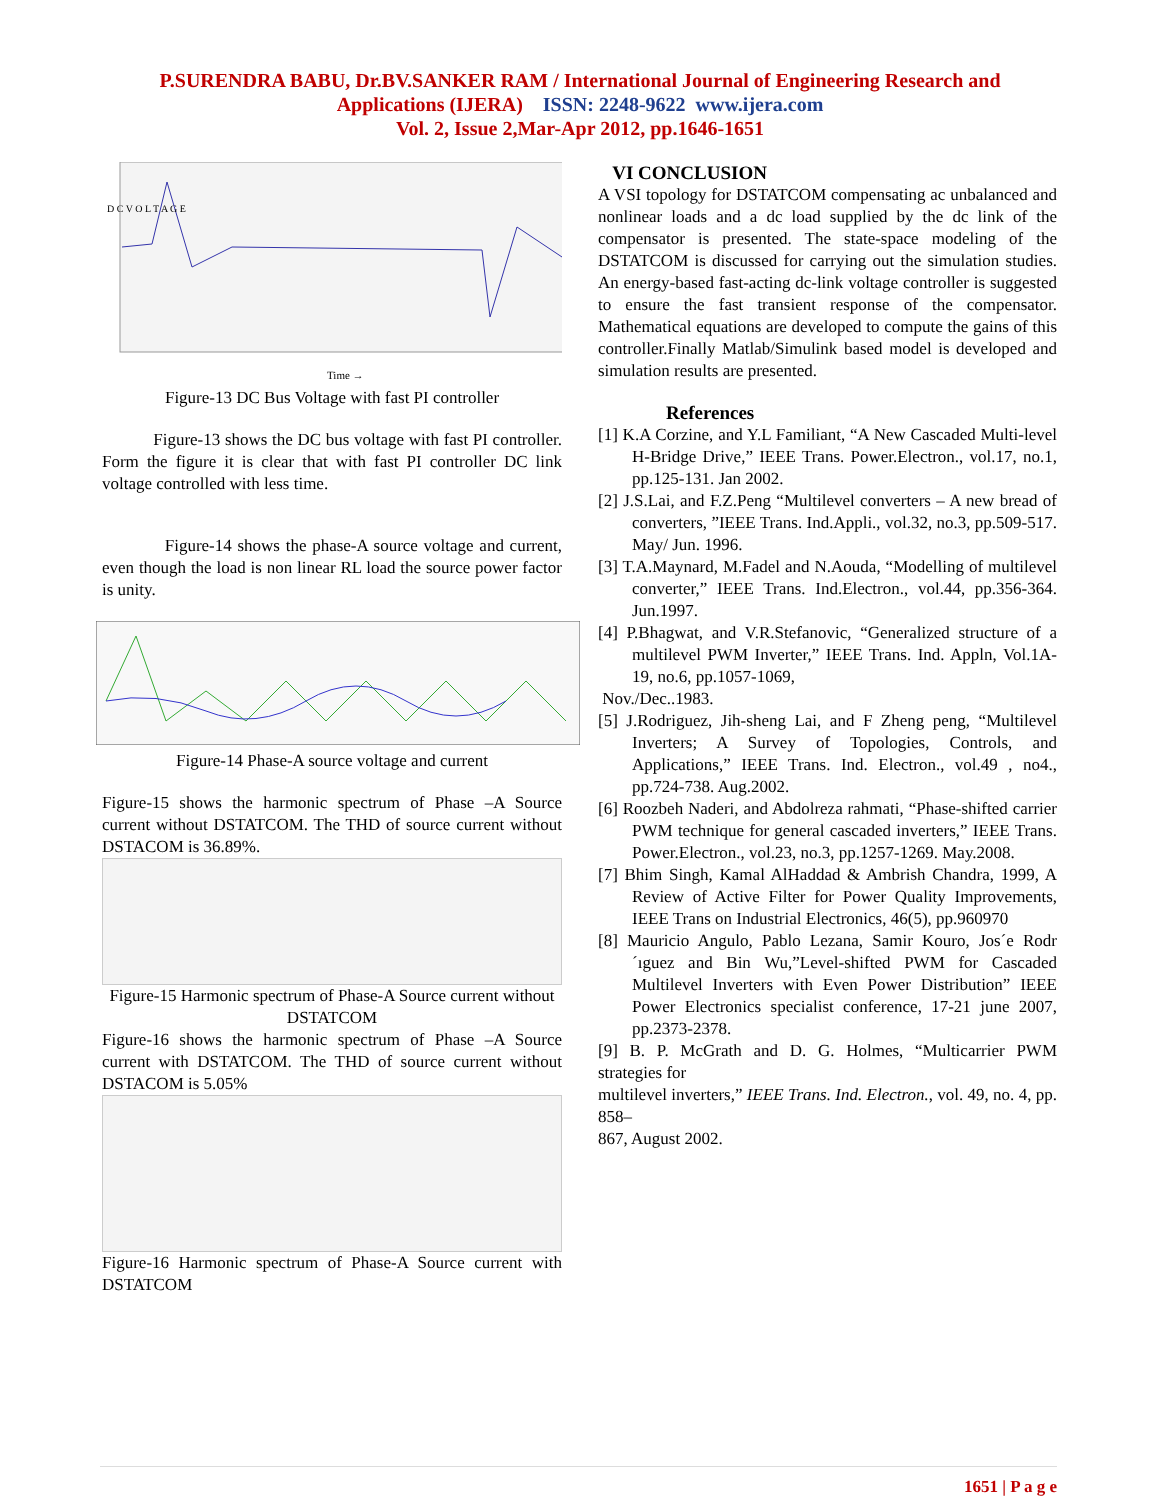P.SURENDRA BABU, Dr.BV.SANKER RAM / International Journal of Engineering Research and
Applications (IJERA) ISSN: 2248-9622 www.ijera.com
Vol. 2, Issue 2,Mar-Apr 2012, pp.1646-1651
D C V O L T A G E
Time →
Figure-13 DC Bus Voltage with fast PI controller
Figure-13 shows the DC bus voltage with fast PI controller. Form the figure it is clear that with fast PI controller DC link voltage controlled with less time.
Figure-14 shows the phase-A source voltage and current, even though the load is non linear RL load the source power factor is unity.
Figure-14 Phase-A source voltage and current
Figure-15 shows the harmonic spectrum of Phase –A Source current without DSTATCOM. The THD of source current without DSTACOM is 36.89%.
Figure-15 Harmonic spectrum of Phase-A Source current without DSTATCOM
Figure-16 shows the harmonic spectrum of Phase –A Source current with DSTATCOM. The THD of source current without DSTACOM is 5.05%
Figure-16 Harmonic spectrum of Phase-A Source current with DSTATCOM
VI CONCLUSION
A VSI topology for DSTATCOM compensating ac unbalanced and nonlinear loads and a dc load supplied by the dc link of the compensator is presented. The state-space modeling of the DSTATCOM is discussed for carrying out the simulation studies. An energy-based fast-acting dc-link voltage controller is suggested to ensure the fast transient response of the compensator. Mathematical equations are developed to compute the gains of this controller.Finally Matlab/Simulink based model is developed and simulation results are presented.
References
[1] K.A Corzine, and Y.L Familiant, “A New Cascaded Multi-level H-Bridge Drive,” IEEE Trans. Power.Electron., vol.17, no.1, pp.125-131. Jan 2002.
[2] J.S.Lai, and F.Z.Peng “Multilevel converters – A new bread of converters, ”IEEE Trans. Ind.Appli., vol.32, no.3, pp.509-517. May/ Jun. 1996.
[3] T.A.Maynard, M.Fadel and N.Aouda, “Modelling of multilevel converter,” IEEE Trans. Ind.Electron., vol.44, pp.356-364. Jun.1997.
[4] P.Bhagwat, and V.R.Stefanovic, “Generalized structure of a multilevel PWM Inverter,” IEEE Trans. Ind. Appln, Vol.1A-19, no.6, pp.1057-1069,
Nov./Dec..1983.
[5] J.Rodriguez, Jih-sheng Lai, and F Zheng peng, “Multilevel Inverters; A Survey of Topologies, Controls, and Applications,” IEEE Trans. Ind. Electron., vol.49 , no4., pp.724-738. Aug.2002.
[6] Roozbeh Naderi, and Abdolreza rahmati, “Phase-shifted carrier PWM technique for general cascaded inverters,” IEEE Trans. Power.Electron., vol.23, no.3, pp.1257-1269. May.2008.
[7] Bhim Singh, Kamal AlHaddad & Ambrish Chandra, 1999, A Review of Active Filter for Power Quality Improvements, IEEE Trans on Industrial Electronics, 46(5), pp.960970
[8] Mauricio Angulo, Pablo Lezana, Samir Kouro, Jos´e Rodr´ıguez and Bin Wu,”Level-shifted PWM for Cascaded Multilevel Inverters with Even Power Distribution” IEEE Power Electronics specialist conference, 17-21 june 2007, pp.2373-2378.
[9] B. P. McGrath and D. G. Holmes, “Multicarrier PWM strategies for
multilevel inverters,” IEEE Trans. Ind. Electron., vol. 49, no. 4, pp. 858–
867, August 2002.
1651 | P a g e